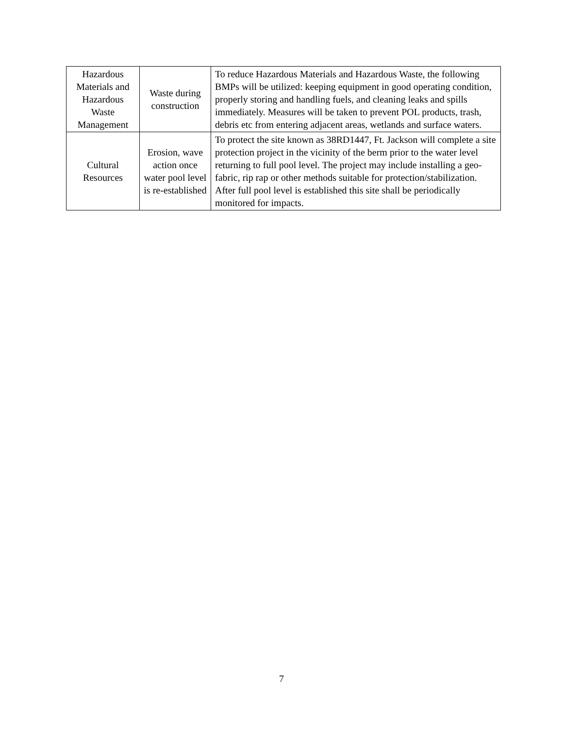| Hazardous Materials and Hazardous Waste Management | Waste during construction | To reduce Hazardous Materials and Hazardous Waste, the following BMPs will be utilized: keeping equipment in good operating condition, properly storing and handling fuels, and cleaning leaks and spills immediately. Measures will be taken to prevent POL products, trash, debris etc from entering adjacent areas, wetlands and surface waters. |
| Cultural Resources | Erosion, wave action once water pool level is re-established | To protect the site known as 38RD1447, Ft. Jackson will complete a site protection project in the vicinity of the berm prior to the water level returning to full pool level. The project may include installing a geo-fabric, rip rap or other methods suitable for protection/stabilization. After full pool level is established this site shall be periodically monitored for impacts. |
7